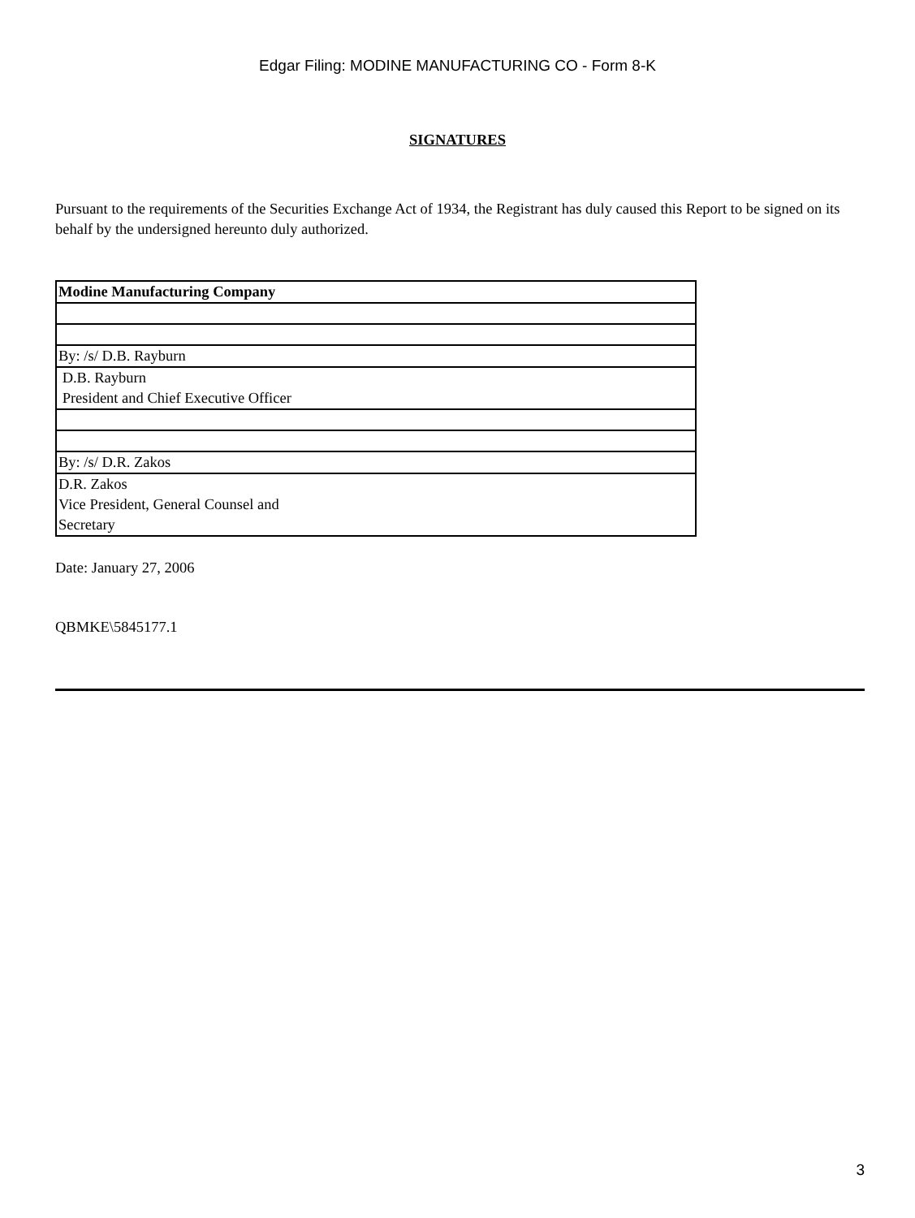Edgar Filing: MODINE MANUFACTURING CO - Form 8-K
SIGNATURES
Pursuant to the requirements of the Securities Exchange Act of 1934, the Registrant has duly caused this Report to be signed on its behalf by the undersigned hereunto duly authorized.
| Modine Manufacturing Company |
| By: /s/ D.B. Rayburn |
| D.B. Rayburn President and Chief Executive Officer |
| By: /s/ D.R. Zakos |
| D.R. Zakos Vice President, General Counsel and Secretary |
Date: January 27, 2006
QBMKE\5845177.1
3